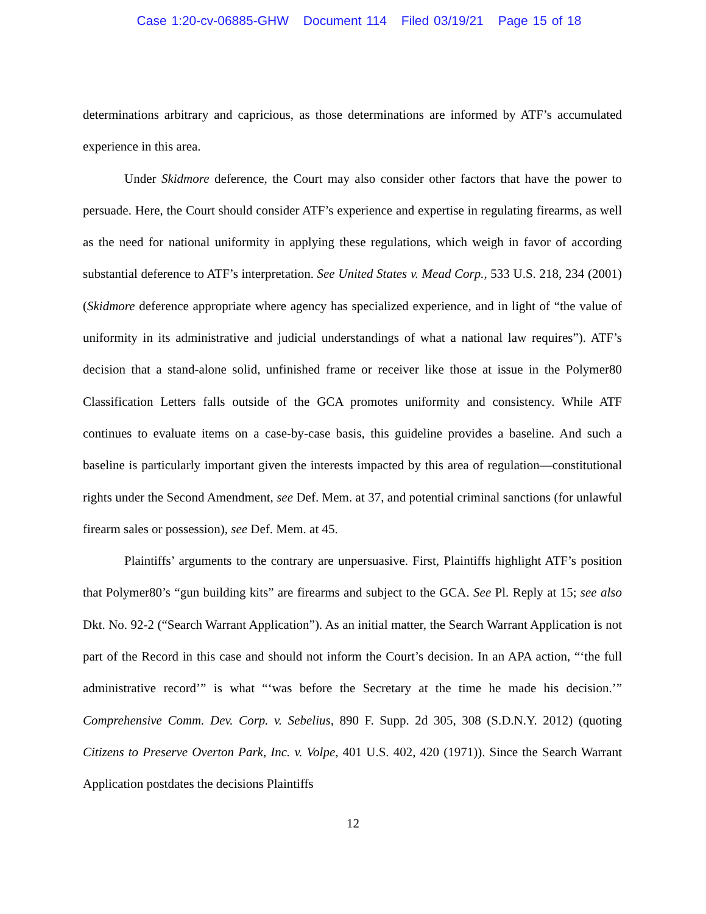Case 1:20-cv-06885-GHW Document 114 Filed 03/19/21 Page 15 of 18
determinations arbitrary and capricious, as those determinations are informed by ATF’s accumulated experience in this area.
Under Skidmore deference, the Court may also consider other factors that have the power to persuade. Here, the Court should consider ATF’s experience and expertise in regulating firearms, as well as the need for national uniformity in applying these regulations, which weigh in favor of according substantial deference to ATF’s interpretation. See United States v. Mead Corp., 533 U.S. 218, 234 (2001) (Skidmore deference appropriate where agency has specialized experience, and in light of “the value of uniformity in its administrative and judicial understandings of what a national law requires”). ATF’s decision that a stand-alone solid, unfinished frame or receiver like those at issue in the Polymer80 Classification Letters falls outside of the GCA promotes uniformity and consistency. While ATF continues to evaluate items on a case-by-case basis, this guideline provides a baseline. And such a baseline is particularly important given the interests impacted by this area of regulation—constitutional rights under the Second Amendment, see Def. Mem. at 37, and potential criminal sanctions (for unlawful firearm sales or possession), see Def. Mem. at 45.
Plaintiffs’ arguments to the contrary are unpersuasive. First, Plaintiffs highlight ATF’s position that Polymer80’s “gun building kits” are firearms and subject to the GCA. See Pl. Reply at 15; see also Dkt. No. 92-2 (“Search Warrant Application”). As an initial matter, the Search Warrant Application is not part of the Record in this case and should not inform the Court’s decision. In an APA action, “‘the full administrative record’” is what “‘was before the Secretary at the time he made his decision.’” Comprehensive Comm. Dev. Corp. v. Sebelius, 890 F. Supp. 2d 305, 308 (S.D.N.Y. 2012) (quoting Citizens to Preserve Overton Park, Inc. v. Volpe, 401 U.S. 402, 420 (1971)). Since the Search Warrant Application postdates the decisions Plaintiffs
12